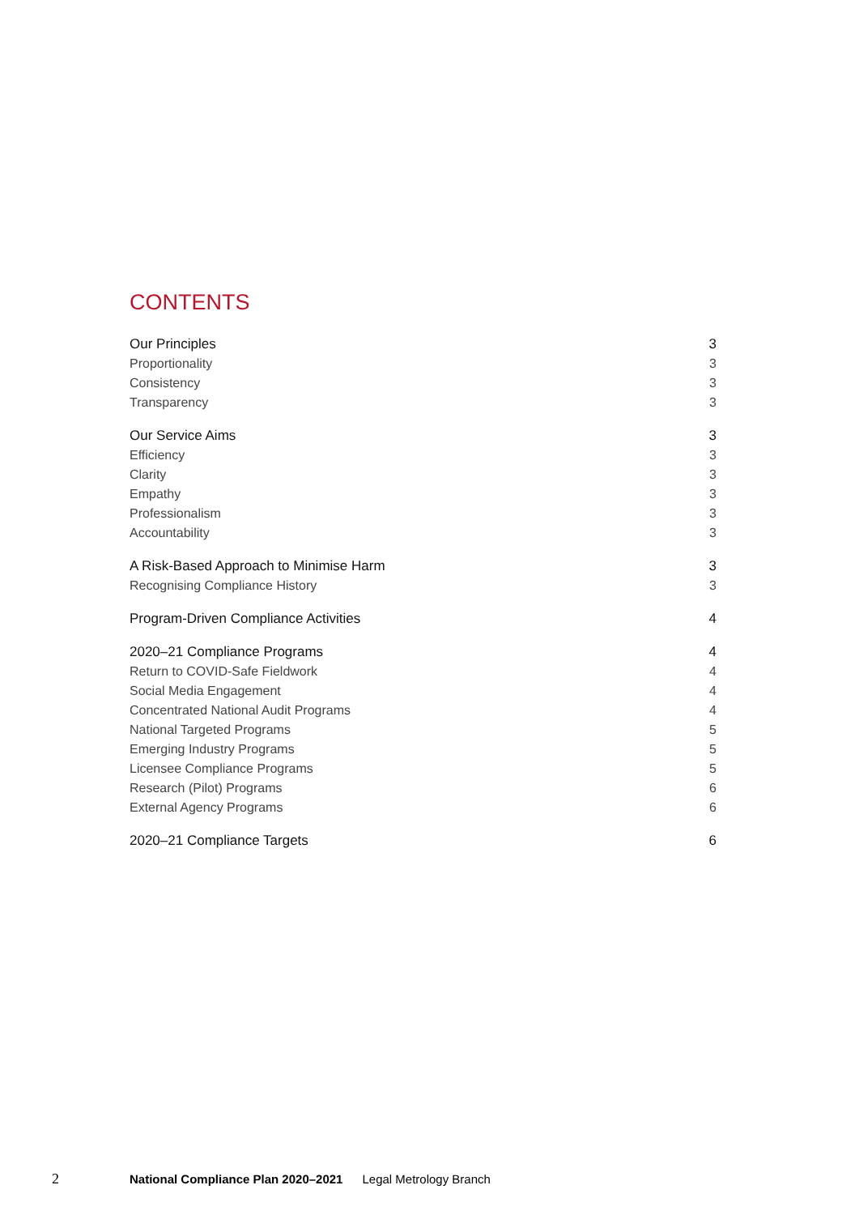CONTENTS
Our Principles 3
Proportionality 3
Consistency 3
Transparency 3
Our Service Aims 3
Efficiency 3
Clarity 3
Empathy 3
Professionalism 3
Accountability 3
A Risk-Based Approach to Minimise Harm 3
Recognising Compliance History 3
Program-Driven Compliance Activities 4
2020–21 Compliance Programs 4
Return to COVID-Safe Fieldwork 4
Social Media Engagement 4
Concentrated National Audit Programs 4
National Targeted Programs 5
Emerging Industry Programs 5
Licensee Compliance Programs 5
Research (Pilot) Programs 6
External Agency Programs 6
2020–21 Compliance Targets 6
2 National Compliance Plan 2020–2021 Legal Metrology Branch